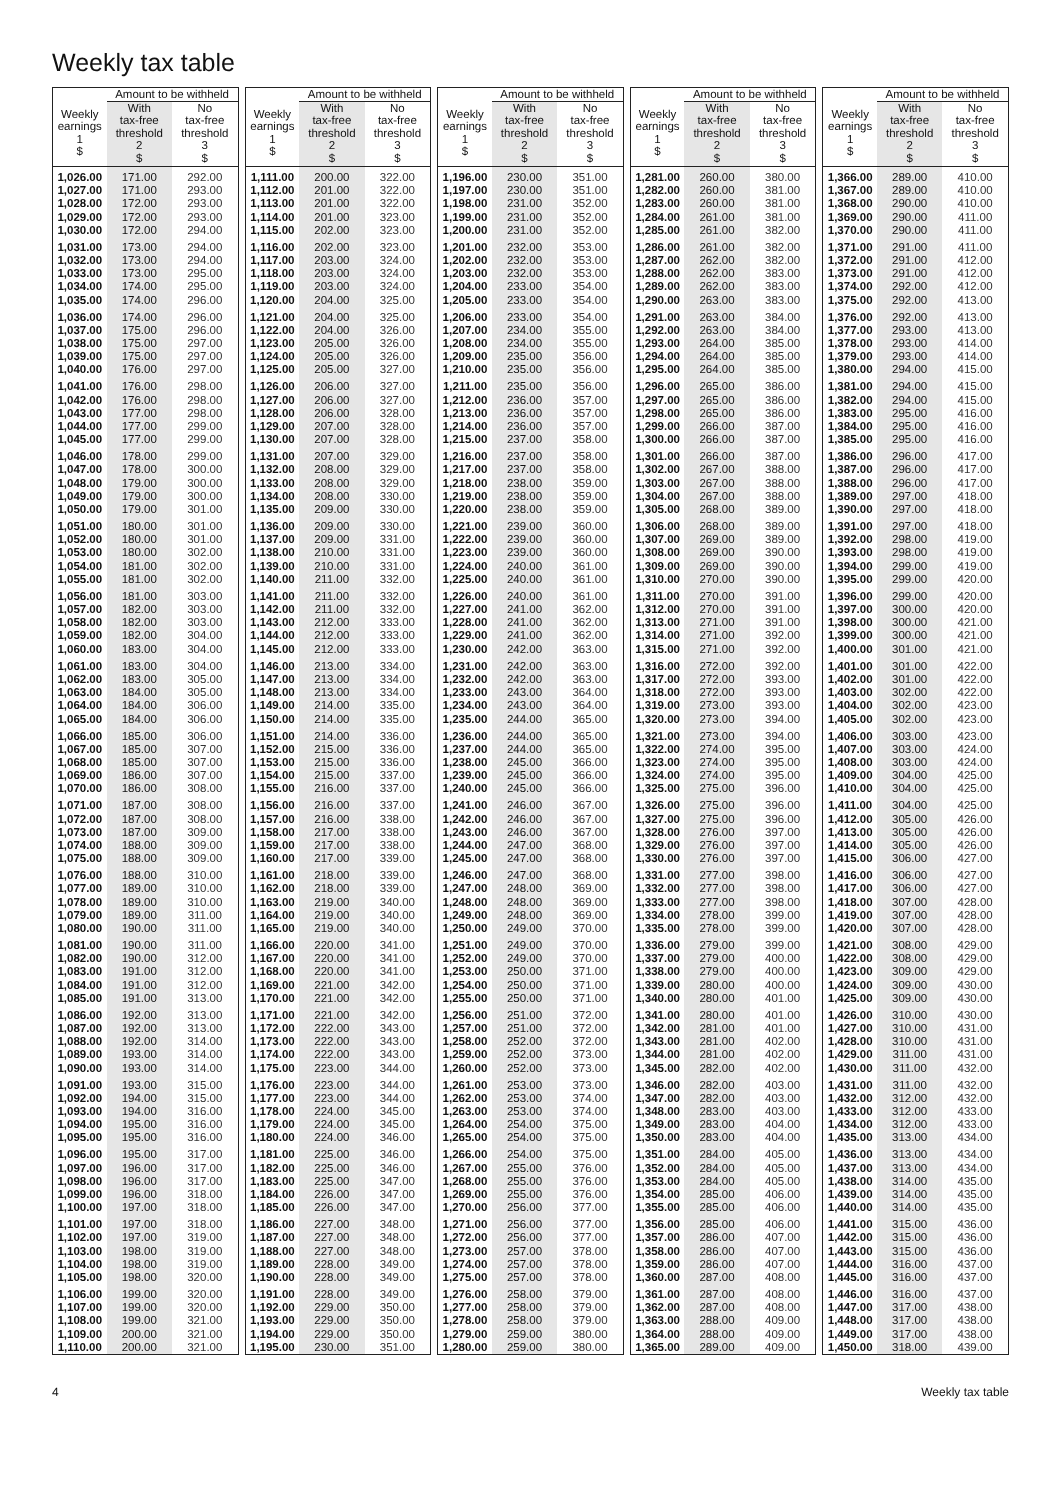Weekly tax table
| | Amount to be withheld | |
| --- | --- | --- |
| Weekly earnings 1 $ | With tax-free threshold 2 $ | No tax-free threshold 3 $ |
| 1,026.00 | 171.00 | 292.00 |
| 1,027.00 | 171.00 | 293.00 |
| 1,028.00 | 172.00 | 293.00 |
| 1,029.00 | 172.00 | 293.00 |
| 1,030.00 | 172.00 | 294.00 |
| 1,031.00 | 173.00 | 294.00 |
| 1,032.00 | 173.00 | 294.00 |
| 1,033.00 | 173.00 | 295.00 |
| 1,034.00 | 174.00 | 295.00 |
| 1,035.00 | 174.00 | 296.00 |
| 1,036.00 | 174.00 | 296.00 |
| 1,037.00 | 175.00 | 296.00 |
| 1,038.00 | 175.00 | 297.00 |
| 1,039.00 | 175.00 | 297.00 |
| 1,040.00 | 176.00 | 297.00 |
| 1,041.00 | 176.00 | 298.00 |
| 1,042.00 | 176.00 | 298.00 |
| 1,043.00 | 177.00 | 298.00 |
| 1,044.00 | 177.00 | 299.00 |
| 1,045.00 | 177.00 | 299.00 |
| 1,046.00 | 178.00 | 299.00 |
| 1,047.00 | 178.00 | 300.00 |
| 1,048.00 | 179.00 | 300.00 |
| 1,049.00 | 179.00 | 300.00 |
| 1,050.00 | 179.00 | 301.00 |
| 1,051.00 | 180.00 | 301.00 |
| 1,052.00 | 180.00 | 301.00 |
| 1,053.00 | 180.00 | 302.00 |
| 1,054.00 | 181.00 | 302.00 |
| 1,055.00 | 181.00 | 302.00 |
| 1,056.00 | 181.00 | 303.00 |
| 1,057.00 | 182.00 | 303.00 |
| 1,058.00 | 182.00 | 303.00 |
| 1,059.00 | 182.00 | 304.00 |
| 1,060.00 | 183.00 | 304.00 |
| 1,061.00 | 183.00 | 304.00 |
| 1,062.00 | 183.00 | 305.00 |
| 1,063.00 | 184.00 | 305.00 |
| 1,064.00 | 184.00 | 306.00 |
| 1,065.00 | 184.00 | 306.00 |
| 1,066.00 | 185.00 | 306.00 |
| 1,067.00 | 185.00 | 307.00 |
| 1,068.00 | 185.00 | 307.00 |
| 1,069.00 | 186.00 | 307.00 |
| 1,070.00 | 186.00 | 308.00 |
| 1,071.00 | 187.00 | 308.00 |
| 1,072.00 | 187.00 | 308.00 |
| 1,073.00 | 187.00 | 309.00 |
| 1,074.00 | 188.00 | 309.00 |
| 1,075.00 | 188.00 | 309.00 |
| 1,076.00 | 188.00 | 310.00 |
| 1,077.00 | 189.00 | 310.00 |
| 1,078.00 | 189.00 | 310.00 |
| 1,079.00 | 189.00 | 311.00 |
| 1,080.00 | 190.00 | 311.00 |
| 1,081.00 | 190.00 | 311.00 |
| 1,082.00 | 190.00 | 312.00 |
| 1,083.00 | 191.00 | 312.00 |
| 1,084.00 | 191.00 | 312.00 |
| 1,085.00 | 191.00 | 313.00 |
| 1,086.00 | 192.00 | 313.00 |
| 1,087.00 | 192.00 | 313.00 |
| 1,088.00 | 192.00 | 314.00 |
| 1,089.00 | 193.00 | 314.00 |
| 1,090.00 | 193.00 | 314.00 |
| 1,091.00 | 193.00 | 315.00 |
| 1,092.00 | 194.00 | 315.00 |
| 1,093.00 | 194.00 | 316.00 |
| 1,094.00 | 195.00 | 316.00 |
| 1,095.00 | 195.00 | 316.00 |
| 1,096.00 | 195.00 | 317.00 |
| 1,097.00 | 196.00 | 317.00 |
| 1,098.00 | 196.00 | 317.00 |
| 1,099.00 | 196.00 | 318.00 |
| 1,100.00 | 197.00 | 318.00 |
| 1,101.00 | 197.00 | 318.00 |
| 1,102.00 | 197.00 | 319.00 |
| 1,103.00 | 198.00 | 319.00 |
| 1,104.00 | 198.00 | 319.00 |
| 1,105.00 | 198.00 | 320.00 |
| 1,106.00 | 199.00 | 320.00 |
| 1,107.00 | 199.00 | 320.00 |
| 1,108.00 | 199.00 | 321.00 |
| 1,109.00 | 200.00 | 321.00 |
| 1,110.00 | 200.00 | 321.00 |
| | Amount to be withheld | |
| --- | --- | --- |
| Weekly earnings 1 $ | With tax-free threshold 2 $ | No tax-free threshold 3 $ |
| 1,111.00 | 200.00 | 322.00 |
| 1,112.00 | 201.00 | 322.00 |
| 1,113.00 | 201.00 | 322.00 |
| 1,114.00 | 201.00 | 323.00 |
| 1,115.00 | 202.00 | 323.00 |
| 1,116.00 | 202.00 | 323.00 |
| 1,117.00 | 203.00 | 324.00 |
| 1,118.00 | 203.00 | 324.00 |
| 1,119.00 | 203.00 | 324.00 |
| 1,120.00 | 204.00 | 325.00 |
| 1,121.00 | 204.00 | 325.00 |
| 1,122.00 | 204.00 | 326.00 |
| 1,123.00 | 205.00 | 326.00 |
| 1,124.00 | 205.00 | 326.00 |
| 1,125.00 | 205.00 | 327.00 |
| 1,126.00 | 206.00 | 327.00 |
| 1,127.00 | 206.00 | 327.00 |
| 1,128.00 | 206.00 | 328.00 |
| 1,129.00 | 207.00 | 328.00 |
| 1,130.00 | 207.00 | 328.00 |
| 1,131.00 | 207.00 | 329.00 |
| 1,132.00 | 208.00 | 329.00 |
| 1,133.00 | 208.00 | 329.00 |
| 1,134.00 | 208.00 | 330.00 |
| 1,135.00 | 209.00 | 330.00 |
| 1,136.00 | 209.00 | 330.00 |
| 1,137.00 | 209.00 | 331.00 |
| 1,138.00 | 210.00 | 331.00 |
| 1,139.00 | 210.00 | 331.00 |
| 1,140.00 | 211.00 | 332.00 |
| 1,141.00 | 211.00 | 332.00 |
| 1,142.00 | 211.00 | 332.00 |
| 1,143.00 | 212.00 | 333.00 |
| 1,144.00 | 212.00 | 333.00 |
| 1,145.00 | 212.00 | 333.00 |
| 1,146.00 | 213.00 | 334.00 |
| 1,147.00 | 213.00 | 334.00 |
| 1,148.00 | 213.00 | 334.00 |
| 1,149.00 | 214.00 | 335.00 |
| 1,150.00 | 214.00 | 335.00 |
| 1,151.00 | 214.00 | 336.00 |
| 1,152.00 | 215.00 | 336.00 |
| 1,153.00 | 215.00 | 336.00 |
| 1,154.00 | 215.00 | 337.00 |
| 1,155.00 | 216.00 | 337.00 |
| 1,156.00 | 216.00 | 337.00 |
| 1,157.00 | 216.00 | 338.00 |
| 1,158.00 | 217.00 | 338.00 |
| 1,159.00 | 217.00 | 338.00 |
| 1,160.00 | 217.00 | 339.00 |
| 1,161.00 | 218.00 | 339.00 |
| 1,162.00 | 218.00 | 339.00 |
| 1,163.00 | 219.00 | 340.00 |
| 1,164.00 | 219.00 | 340.00 |
| 1,165.00 | 219.00 | 340.00 |
| 1,166.00 | 220.00 | 341.00 |
| 1,167.00 | 220.00 | 341.00 |
| 1,168.00 | 220.00 | 341.00 |
| 1,169.00 | 221.00 | 342.00 |
| 1,170.00 | 221.00 | 342.00 |
| 1,171.00 | 221.00 | 342.00 |
| 1,172.00 | 222.00 | 343.00 |
| 1,173.00 | 222.00 | 343.00 |
| 1,174.00 | 222.00 | 343.00 |
| 1,175.00 | 223.00 | 344.00 |
| 1,176.00 | 223.00 | 344.00 |
| 1,177.00 | 223.00 | 344.00 |
| 1,178.00 | 224.00 | 345.00 |
| 1,179.00 | 224.00 | 345.00 |
| 1,180.00 | 224.00 | 346.00 |
| 1,181.00 | 225.00 | 346.00 |
| 1,182.00 | 225.00 | 346.00 |
| 1,183.00 | 225.00 | 347.00 |
| 1,184.00 | 226.00 | 347.00 |
| 1,185.00 | 226.00 | 347.00 |
| 1,186.00 | 227.00 | 348.00 |
| 1,187.00 | 227.00 | 348.00 |
| 1,188.00 | 227.00 | 348.00 |
| 1,189.00 | 228.00 | 349.00 |
| 1,190.00 | 228.00 | 349.00 |
| 1,191.00 | 228.00 | 349.00 |
| 1,192.00 | 229.00 | 350.00 |
| 1,193.00 | 229.00 | 350.00 |
| 1,194.00 | 229.00 | 350.00 |
| 1,195.00 | 230.00 | 351.00 |
| | Amount to be withheld | |
| --- | --- | --- |
| Weekly earnings 1 $ | With tax-free threshold 2 $ | No tax-free threshold 3 $ |
| 1,196.00 | 230.00 | 351.00 |
| 1,197.00 | 230.00 | 351.00 |
| 1,198.00 | 231.00 | 352.00 |
| 1,199.00 | 231.00 | 352.00 |
| 1,200.00 | 231.00 | 352.00 |
| 1,201.00 | 232.00 | 353.00 |
| 1,202.00 | 232.00 | 353.00 |
| 1,203.00 | 232.00 | 353.00 |
| 1,204.00 | 233.00 | 354.00 |
| 1,205.00 | 233.00 | 354.00 |
| 1,206.00 | 233.00 | 354.00 |
| 1,207.00 | 234.00 | 355.00 |
| 1,208.00 | 234.00 | 355.00 |
| 1,209.00 | 235.00 | 356.00 |
| 1,210.00 | 235.00 | 356.00 |
| 1,211.00 | 235.00 | 356.00 |
| 1,212.00 | 236.00 | 357.00 |
| 1,213.00 | 236.00 | 357.00 |
| 1,214.00 | 236.00 | 357.00 |
| 1,215.00 | 237.00 | 358.00 |
| 1,216.00 | 237.00 | 358.00 |
| 1,217.00 | 237.00 | 358.00 |
| 1,218.00 | 238.00 | 359.00 |
| 1,219.00 | 238.00 | 359.00 |
| 1,220.00 | 238.00 | 359.00 |
| 1,221.00 | 239.00 | 360.00 |
| 1,222.00 | 239.00 | 360.00 |
| 1,223.00 | 239.00 | 360.00 |
| 1,224.00 | 240.00 | 361.00 |
| 1,225.00 | 240.00 | 361.00 |
| 1,226.00 | 240.00 | 361.00 |
| 1,227.00 | 241.00 | 362.00 |
| 1,228.00 | 241.00 | 362.00 |
| 1,229.00 | 241.00 | 362.00 |
| 1,230.00 | 242.00 | 363.00 |
| 1,231.00 | 242.00 | 363.00 |
| 1,232.00 | 242.00 | 363.00 |
| 1,233.00 | 243.00 | 364.00 |
| 1,234.00 | 243.00 | 364.00 |
| 1,235.00 | 244.00 | 365.00 |
| 1,236.00 | 244.00 | 365.00 |
| 1,237.00 | 244.00 | 365.00 |
| 1,238.00 | 245.00 | 366.00 |
| 1,239.00 | 245.00 | 366.00 |
| 1,240.00 | 245.00 | 366.00 |
| 1,241.00 | 246.00 | 367.00 |
| 1,242.00 | 246.00 | 367.00 |
| 1,243.00 | 246.00 | 367.00 |
| 1,244.00 | 247.00 | 368.00 |
| 1,245.00 | 247.00 | 368.00 |
| 1,246.00 | 247.00 | 368.00 |
| 1,247.00 | 248.00 | 369.00 |
| 1,248.00 | 248.00 | 369.00 |
| 1,249.00 | 248.00 | 369.00 |
| 1,250.00 | 249.00 | 370.00 |
| 1,251.00 | 249.00 | 370.00 |
| 1,252.00 | 249.00 | 370.00 |
| 1,253.00 | 250.00 | 371.00 |
| 1,254.00 | 250.00 | 371.00 |
| 1,255.00 | 250.00 | 371.00 |
| 1,256.00 | 251.00 | 372.00 |
| 1,257.00 | 251.00 | 372.00 |
| 1,258.00 | 252.00 | 372.00 |
| 1,259.00 | 252.00 | 373.00 |
| 1,260.00 | 252.00 | 373.00 |
| 1,261.00 | 253.00 | 373.00 |
| 1,262.00 | 253.00 | 374.00 |
| 1,263.00 | 253.00 | 374.00 |
| 1,264.00 | 254.00 | 375.00 |
| 1,265.00 | 254.00 | 375.00 |
| 1,266.00 | 254.00 | 375.00 |
| 1,267.00 | 255.00 | 376.00 |
| 1,268.00 | 255.00 | 376.00 |
| 1,269.00 | 255.00 | 376.00 |
| 1,270.00 | 256.00 | 377.00 |
| 1,271.00 | 256.00 | 377.00 |
| 1,272.00 | 256.00 | 377.00 |
| 1,273.00 | 257.00 | 378.00 |
| 1,274.00 | 257.00 | 378.00 |
| 1,275.00 | 257.00 | 378.00 |
| 1,276.00 | 258.00 | 379.00 |
| 1,277.00 | 258.00 | 379.00 |
| 1,278.00 | 258.00 | 379.00 |
| 1,279.00 | 259.00 | 380.00 |
| 1,280.00 | 259.00 | 380.00 |
| | Amount to be withheld | |
| --- | --- | --- |
| Weekly earnings 1 $ | With tax-free threshold 2 $ | No tax-free threshold 3 $ |
| 1,281.00 | 260.00 | 380.00 |
| 1,282.00 | 260.00 | 381.00 |
| 1,283.00 | 260.00 | 381.00 |
| 1,284.00 | 261.00 | 381.00 |
| 1,285.00 | 261.00 | 382.00 |
| 1,286.00 | 261.00 | 382.00 |
| 1,287.00 | 262.00 | 382.00 |
| 1,288.00 | 262.00 | 383.00 |
| 1,289.00 | 262.00 | 383.00 |
| 1,290.00 | 263.00 | 383.00 |
| 1,291.00 | 263.00 | 384.00 |
| 1,292.00 | 263.00 | 384.00 |
| 1,293.00 | 264.00 | 385.00 |
| 1,294.00 | 264.00 | 385.00 |
| 1,295.00 | 264.00 | 385.00 |
| 1,296.00 | 265.00 | 386.00 |
| 1,297.00 | 265.00 | 386.00 |
| 1,298.00 | 265.00 | 386.00 |
| 1,299.00 | 266.00 | 387.00 |
| 1,300.00 | 266.00 | 387.00 |
| 1,301.00 | 266.00 | 387.00 |
| 1,302.00 | 267.00 | 388.00 |
| 1,303.00 | 267.00 | 388.00 |
| 1,304.00 | 267.00 | 388.00 |
| 1,305.00 | 268.00 | 389.00 |
| 1,306.00 | 268.00 | 389.00 |
| 1,307.00 | 269.00 | 389.00 |
| 1,308.00 | 269.00 | 390.00 |
| 1,309.00 | 269.00 | 390.00 |
| 1,310.00 | 270.00 | 390.00 |
| 1,311.00 | 270.00 | 391.00 |
| 1,312.00 | 270.00 | 391.00 |
| 1,313.00 | 271.00 | 391.00 |
| 1,314.00 | 271.00 | 392.00 |
| 1,315.00 | 271.00 | 392.00 |
| 1,316.00 | 272.00 | 392.00 |
| 1,317.00 | 272.00 | 393.00 |
| 1,318.00 | 272.00 | 393.00 |
| 1,319.00 | 273.00 | 393.00 |
| 1,320.00 | 273.00 | 394.00 |
| 1,321.00 | 273.00 | 394.00 |
| 1,322.00 | 274.00 | 395.00 |
| 1,323.00 | 274.00 | 395.00 |
| 1,324.00 | 274.00 | 395.00 |
| 1,325.00 | 275.00 | 396.00 |
| 1,326.00 | 275.00 | 396.00 |
| 1,327.00 | 275.00 | 396.00 |
| 1,328.00 | 276.00 | 397.00 |
| 1,329.00 | 276.00 | 397.00 |
| 1,330.00 | 276.00 | 397.00 |
| 1,331.00 | 277.00 | 398.00 |
| 1,332.00 | 277.00 | 398.00 |
| 1,333.00 | 277.00 | 398.00 |
| 1,334.00 | 278.00 | 399.00 |
| 1,335.00 | 278.00 | 399.00 |
| 1,336.00 | 279.00 | 399.00 |
| 1,337.00 | 279.00 | 400.00 |
| 1,338.00 | 279.00 | 400.00 |
| 1,339.00 | 280.00 | 400.00 |
| 1,340.00 | 280.00 | 401.00 |
| 1,341.00 | 280.00 | 401.00 |
| 1,342.00 | 281.00 | 401.00 |
| 1,343.00 | 281.00 | 402.00 |
| 1,344.00 | 281.00 | 402.00 |
| 1,345.00 | 282.00 | 402.00 |
| 1,346.00 | 282.00 | 403.00 |
| 1,347.00 | 282.00 | 403.00 |
| 1,348.00 | 283.00 | 403.00 |
| 1,349.00 | 283.00 | 404.00 |
| 1,350.00 | 283.00 | 404.00 |
| 1,351.00 | 284.00 | 405.00 |
| 1,352.00 | 284.00 | 405.00 |
| 1,353.00 | 284.00 | 405.00 |
| 1,354.00 | 285.00 | 406.00 |
| 1,355.00 | 285.00 | 406.00 |
| 1,356.00 | 285.00 | 406.00 |
| 1,357.00 | 286.00 | 407.00 |
| 1,358.00 | 286.00 | 407.00 |
| 1,359.00 | 286.00 | 407.00 |
| 1,360.00 | 287.00 | 408.00 |
| 1,361.00 | 287.00 | 408.00 |
| 1,362.00 | 287.00 | 408.00 |
| 1,363.00 | 288.00 | 409.00 |
| 1,364.00 | 288.00 | 409.00 |
| 1,365.00 | 289.00 | 409.00 |
| | Amount to be withheld | |
| --- | --- | --- |
| Weekly earnings 1 $ | With tax-free threshold 2 $ | No tax-free threshold 3 $ |
| 1,366.00 | 289.00 | 410.00 |
| 1,367.00 | 289.00 | 410.00 |
| 1,368.00 | 290.00 | 410.00 |
| 1,369.00 | 290.00 | 411.00 |
| 1,370.00 | 290.00 | 411.00 |
| 1,371.00 | 291.00 | 411.00 |
| 1,372.00 | 291.00 | 412.00 |
| 1,373.00 | 291.00 | 412.00 |
| 1,374.00 | 292.00 | 412.00 |
| 1,375.00 | 292.00 | 413.00 |
| 1,376.00 | 292.00 | 413.00 |
| 1,377.00 | 293.00 | 413.00 |
| 1,378.00 | 293.00 | 414.00 |
| 1,379.00 | 293.00 | 414.00 |
| 1,380.00 | 294.00 | 415.00 |
| 1,381.00 | 294.00 | 415.00 |
| 1,382.00 | 294.00 | 415.00 |
| 1,383.00 | 295.00 | 416.00 |
| 1,384.00 | 295.00 | 416.00 |
| 1,385.00 | 295.00 | 416.00 |
| 1,386.00 | 296.00 | 417.00 |
| 1,387.00 | 296.00 | 417.00 |
| 1,388.00 | 296.00 | 417.00 |
| 1,389.00 | 297.00 | 418.00 |
| 1,390.00 | 297.00 | 418.00 |
| 1,391.00 | 297.00 | 418.00 |
| 1,392.00 | 298.00 | 419.00 |
| 1,393.00 | 298.00 | 419.00 |
| 1,394.00 | 299.00 | 419.00 |
| 1,395.00 | 299.00 | 420.00 |
| 1,396.00 | 299.00 | 420.00 |
| 1,397.00 | 300.00 | 420.00 |
| 1,398.00 | 300.00 | 421.00 |
| 1,399.00 | 300.00 | 421.00 |
| 1,400.00 | 301.00 | 421.00 |
| 1,401.00 | 301.00 | 422.00 |
| 1,402.00 | 301.00 | 422.00 |
| 1,403.00 | 302.00 | 422.00 |
| 1,404.00 | 302.00 | 423.00 |
| 1,405.00 | 302.00 | 423.00 |
| 1,406.00 | 303.00 | 423.00 |
| 1,407.00 | 303.00 | 424.00 |
| 1,408.00 | 303.00 | 424.00 |
| 1,409.00 | 304.00 | 425.00 |
| 1,410.00 | 304.00 | 425.00 |
| 1,411.00 | 304.00 | 425.00 |
| 1,412.00 | 305.00 | 426.00 |
| 1,413.00 | 305.00 | 426.00 |
| 1,414.00 | 305.00 | 426.00 |
| 1,415.00 | 306.00 | 427.00 |
| 1,416.00 | 306.00 | 427.00 |
| 1,417.00 | 306.00 | 427.00 |
| 1,418.00 | 307.00 | 428.00 |
| 1,419.00 | 307.00 | 428.00 |
| 1,420.00 | 307.00 | 428.00 |
| 1,421.00 | 308.00 | 429.00 |
| 1,422.00 | 308.00 | 429.00 |
| 1,423.00 | 309.00 | 429.00 |
| 1,424.00 | 309.00 | 430.00 |
| 1,425.00 | 309.00 | 430.00 |
| 1,426.00 | 310.00 | 430.00 |
| 1,427.00 | 310.00 | 431.00 |
| 1,428.00 | 310.00 | 431.00 |
| 1,429.00 | 311.00 | 431.00 |
| 1,430.00 | 311.00 | 432.00 |
| 1,431.00 | 311.00 | 432.00 |
| 1,432.00 | 312.00 | 432.00 |
| 1,433.00 | 312.00 | 433.00 |
| 1,434.00 | 312.00 | 433.00 |
| 1,435.00 | 313.00 | 434.00 |
| 1,436.00 | 313.00 | 434.00 |
| 1,437.00 | 313.00 | 434.00 |
| 1,438.00 | 314.00 | 435.00 |
| 1,439.00 | 314.00 | 435.00 |
| 1,440.00 | 314.00 | 435.00 |
| 1,441.00 | 315.00 | 436.00 |
| 1,442.00 | 315.00 | 436.00 |
| 1,443.00 | 315.00 | 436.00 |
| 1,444.00 | 316.00 | 437.00 |
| 1,445.00 | 316.00 | 437.00 |
| 1,446.00 | 316.00 | 437.00 |
| 1,447.00 | 317.00 | 438.00 |
| 1,448.00 | 317.00 | 438.00 |
| 1,449.00 | 317.00 | 438.00 |
| 1,450.00 | 318.00 | 439.00 |
4 Weekly tax table